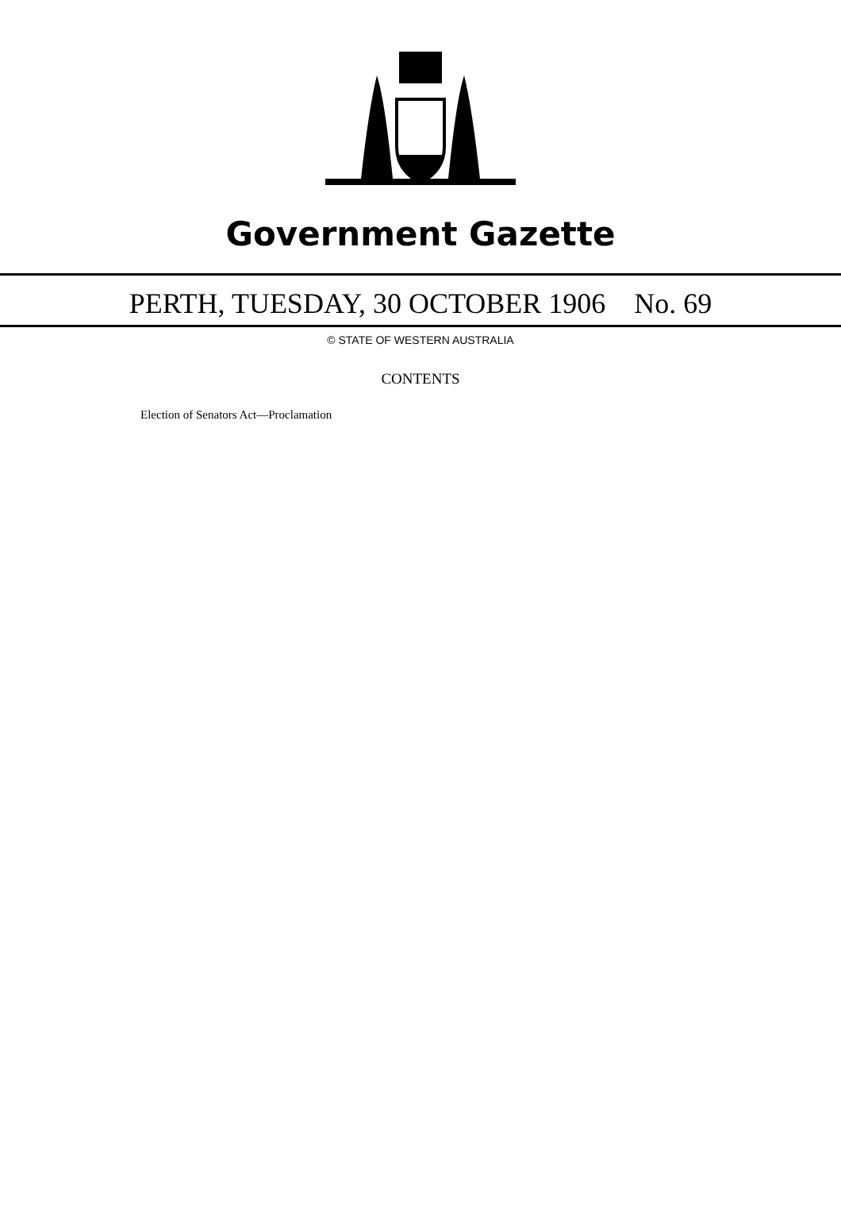Government Gazette
PERTH, TUESDAY, 30 OCTOBER 1906 No. 69
© STATE OF WESTERN AUSTRALIA
CONTENTS
Election of Senators Act—Proclamation